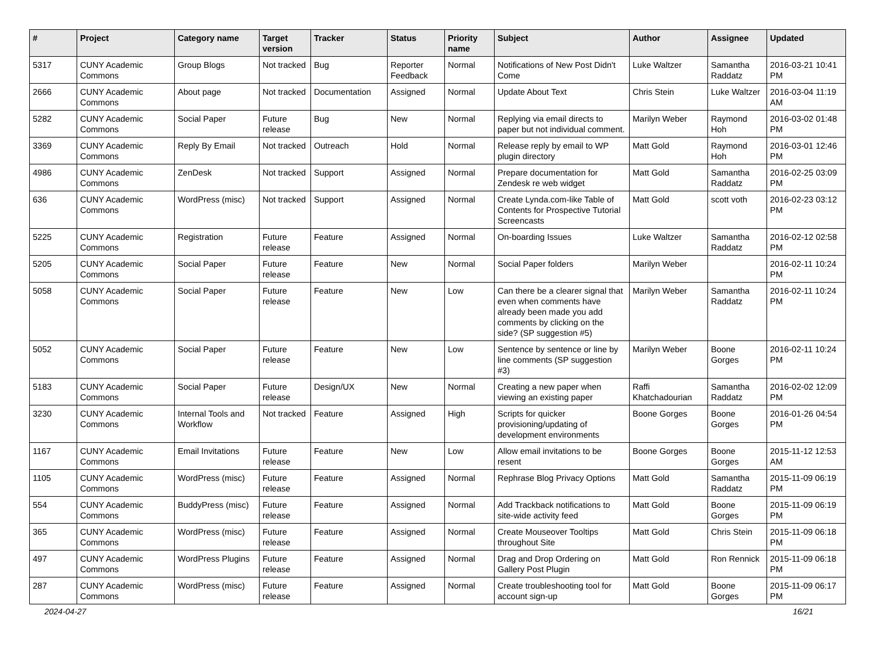| # | Project | Category name | Target version | Tracker | Status | Priority name | Subject | Author | Assignee | Updated |
| --- | --- | --- | --- | --- | --- | --- | --- | --- | --- | --- |
| 5317 | CUNY Academic Commons | Group Blogs | Not tracked | Bug | Reporter Feedback | Normal | Notifications of New Post Didn't Come | Luke Waltzer | Samantha Raddatz | 2016-03-21 10:41 PM |
| 2666 | CUNY Academic Commons | About page | Not tracked | Documentation | Assigned | Normal | Update About Text | Chris Stein | Luke Waltzer | 2016-03-04 11:19 AM |
| 5282 | CUNY Academic Commons | Social Paper | Future release | Bug | New | Normal | Replying via email directs to paper but not individual comment. | Marilyn Weber | Raymond Hoh | 2016-03-02 01:48 PM |
| 3369 | CUNY Academic Commons | Reply By Email | Not tracked | Outreach | Hold | Normal | Release reply by email to WP plugin directory | Matt Gold | Raymond Hoh | 2016-03-01 12:46 PM |
| 4986 | CUNY Academic Commons | ZenDesk | Not tracked | Support | Assigned | Normal | Prepare documentation for Zendesk re web widget | Matt Gold | Samantha Raddatz | 2016-02-25 03:09 PM |
| 636 | CUNY Academic Commons | WordPress (misc) | Not tracked | Support | Assigned | Normal | Create Lynda.com-like Table of Contents for Prospective Tutorial Screencasts | Matt Gold | scott voth | 2016-02-23 03:12 PM |
| 5225 | CUNY Academic Commons | Registration | Future release | Feature | Assigned | Normal | On-boarding Issues | Luke Waltzer | Samantha Raddatz | 2016-02-12 02:58 PM |
| 5205 | CUNY Academic Commons | Social Paper | Future release | Feature | New | Normal | Social Paper folders | Marilyn Weber | | 2016-02-11 10:24 PM |
| 5058 | CUNY Academic Commons | Social Paper | Future release | Feature | New | Low | Can there be a clearer signal that even when comments have already been made you add comments by clicking on the side? (SP suggestion #5) | Marilyn Weber | Samantha Raddatz | 2016-02-11 10:24 PM |
| 5052 | CUNY Academic Commons | Social Paper | Future release | Feature | New | Low | Sentence by sentence or line by line comments (SP suggestion #3) | Marilyn Weber | Boone Gorges | 2016-02-11 10:24 PM |
| 5183 | CUNY Academic Commons | Social Paper | Future release | Design/UX | New | Normal | Creating a new paper when viewing an existing paper | Raffi Khatchadourian | Samantha Raddatz | 2016-02-02 12:09 PM |
| 3230 | CUNY Academic Commons | Internal Tools and Workflow | Not tracked | Feature | Assigned | High | Scripts for quicker provisioning/updating of development environments | Boone Gorges | Boone Gorges | 2016-01-26 04:54 PM |
| 1167 | CUNY Academic Commons | Email Invitations | Future release | Feature | New | Low | Allow email invitations to be resent | Boone Gorges | Boone Gorges | 2015-11-12 12:53 AM |
| 1105 | CUNY Academic Commons | WordPress (misc) | Future release | Feature | Assigned | Normal | Rephrase Blog Privacy Options | Matt Gold | Samantha Raddatz | 2015-11-09 06:19 PM |
| 554 | CUNY Academic Commons | BuddyPress (misc) | Future release | Feature | Assigned | Normal | Add Trackback notifications to site-wide activity feed | Matt Gold | Boone Gorges | 2015-11-09 06:19 PM |
| 365 | CUNY Academic Commons | WordPress (misc) | Future release | Feature | Assigned | Normal | Create Mouseover Tooltips throughout Site | Matt Gold | Chris Stein | 2015-11-09 06:18 PM |
| 497 | CUNY Academic Commons | WordPress Plugins | Future release | Feature | Assigned | Normal | Drag and Drop Ordering on Gallery Post Plugin | Matt Gold | Ron Rennick | 2015-11-09 06:18 PM |
| 287 | CUNY Academic Commons | WordPress (misc) | Future release | Feature | Assigned | Normal | Create troubleshooting tool for account sign-up | Matt Gold | Boone Gorges | 2015-11-09 06:17 PM |
2024-04-27 16/21